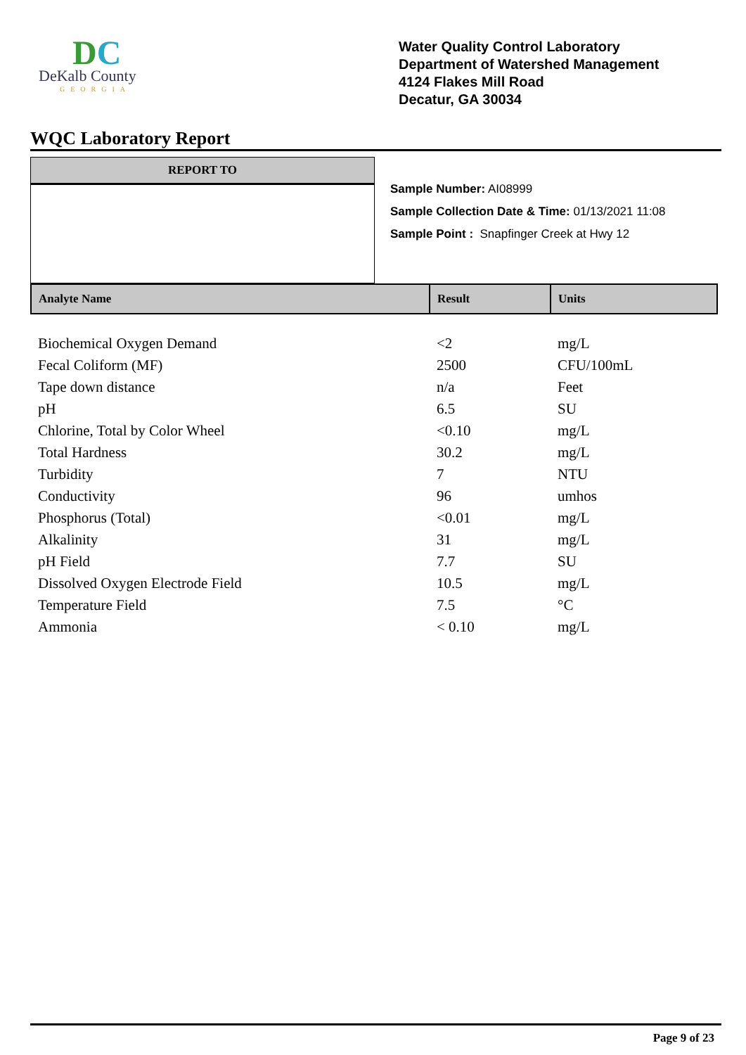DC
DeKalb County
GEORGIA
Water Quality Control Laboratory
Department of Watershed Management
4124 Flakes Mill Road
Decatur, GA 30034
WQC Laboratory Report
REPORT TO
Sample Number: AI08999
Sample Collection Date & Time: 01/13/2021 11:08
Sample Point : Snapfinger Creek at Hwy 12
| Analyte Name | Result | Units |
| --- | --- | --- |
| Biochemical Oxygen Demand | <2 | mg/L |
| Fecal Coliform (MF) | 2500 | CFU/100mL |
| Tape down distance | n/a | Feet |
| pH | 6.5 | SU |
| Chlorine, Total by Color Wheel | <0.10 | mg/L |
| Total Hardness | 30.2 | mg/L |
| Turbidity | 7 | NTU |
| Conductivity | 96 | umhos |
| Phosphorus (Total) | <0.01 | mg/L |
| Alkalinity | 31 | mg/L |
| pH Field | 7.7 | SU |
| Dissolved Oxygen Electrode Field | 10.5 | mg/L |
| Temperature Field | 7.5 | °C |
| Ammonia | < 0.10 | mg/L |
Page 9 of 23